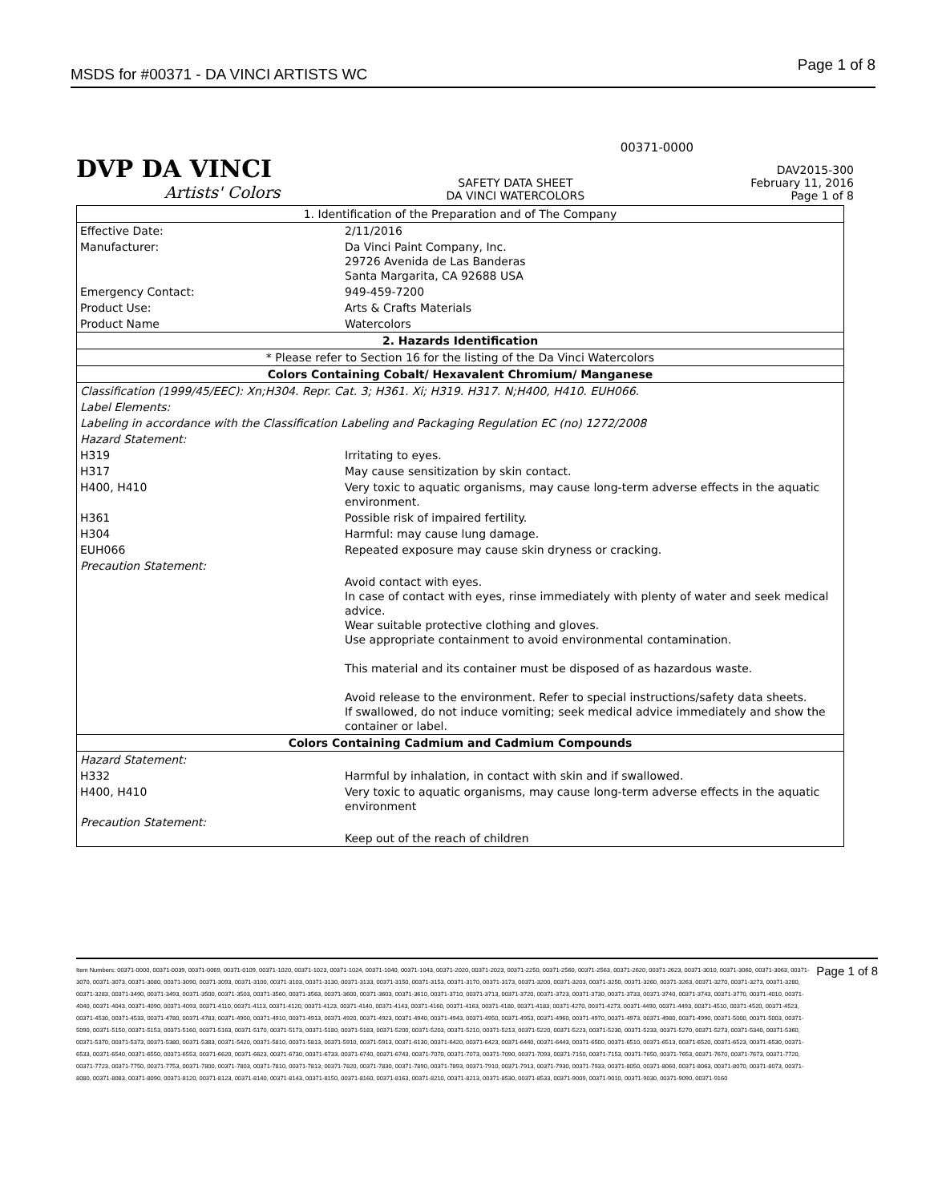MSDS for #00371 - DA VINCI ARTISTS WC Page 1 of 8
00371-0000
DVP DA VINCI
Artists' Colors
SAFETY DATA SHEET
DA VINCI WATERCOLORS
DAV2015-300
February 11, 2016
Page 1 of 8
| 1. Identification of the Preparation and of The Company | |
| Effective Date: | 2/11/2016 |
| Manufacturer: | Da Vinci Paint Company, Inc. 29726 Avenida de Las Banderas Santa Margarita, CA 92688 USA |
| Emergency Contact: | 949-459-7200 |
| Product Use: | Arts & Crafts Materials |
| Product Name | Watercolors |
| 2. Hazards Identification | |
| * Please refer to Section 16 for the listing of the Da Vinci Watercolors | |
| Colors Containing Cobalt/ Hexavalent Chromium/ Manganese | |
| Classification (1999/45/EEC): Xn;H304. Repr. Cat. 3; H361. Xi; H319. H317. N;H400, H410. EUH066. | |
| Label Elements: | |
| Labeling in accordance with the Classification Labeling and Packaging Regulation EC (no) 1272/2008 | |
| Hazard Statement: | |
| H319 | Irritating to eyes. |
| H317 | May cause sensitization by skin contact. |
| H400, H410 | Very toxic to aquatic organisms, may cause long-term adverse effects in the aquatic environment. |
| H361 | Possible risk of impaired fertility. |
| H304 | Harmful: may cause lung damage. |
| EUH066 | Repeated exposure may cause skin dryness or cracking. |
| Precaution Statement: | |
| | Avoid contact with eyes. In case of contact with eyes, rinse immediately with plenty of water and seek medical advice. Wear suitable protective clothing and gloves. Use appropriate containment to avoid environmental contamination. This material and its container must be disposed of as hazardous waste. Avoid release to the environment. Refer to special instructions/safety data sheets. If swallowed, do not induce vomiting; seek medical advice immediately and show the container or label. |
| Colors Containing Cadmium and Cadmium Compounds | |
| Hazard Statement: | |
| H332 | Harmful by inhalation, in contact with skin and if swallowed. |
| H400, H410 | Very toxic to aquatic organisms, may cause long-term adverse effects in the aquatic environment |
| Precaution Statement: | |
| | Keep out of the reach of children |
Item Numbers: 00371-0000, 00371-0039, 00371-0069, 00371-0109, 00371-1020, 00371-1023, 00371-1024, 00371-1040, 00371-1043, 00371-2020, 00371-2023, 00371-2250, 00371-2560, 00371-2563, 00371-2620, 00371-2623, 00371-3010, 00371-3060, 00371-3063, 00371-3070, 00371-3073, 00371-3080, 00371-3090, 00371-3093, 00371-3100, 00371-3103, 00371-3130, 00371-3133, 00371-3150, 00371-3153, 00371-3170, 00371-3173, 00371-3200, 00371-3203, 00371-3250, 00371-3260, 00371-3263, 00371-3270, 00371-3273, 00371-3280, 00371-3283, 00371-3490, 00371-3493, 00371-3500, 00371-3503, 00371-3560, 00371-3563, 00371-3600, 00371-3603, 00371-3610, 00371-3710, 00371-3713, 00371-3720, 00371-3723, 00371-3730, 00371-3733, 00371-3740, 00371-3743, 00371-3770, 00371-4010, 00371-4040, 00371-4043, 00371-4090, 00371-4093, 00371-4110, 00371-4113, 00371-4120, 00371-4123, 00371-4140, 00371-4143, 00371-4160, 00371-4163, 00371-4180, 00371-4183, 00371-4270, 00371-4273, 00371-4490, 00371-4493, 00371-4510, 00371-4520, 00371-4523, 00371-4530, 00371-4533, 00371-4780, 00371-4783, 00371-4900, 00371-4910, 00371-4913, 00371-4920, 00371-4923, 00371-4940, 00371-4943, 00371-4950, 00371-4953, 00371-4960, 00371-4970, 00371-4973, 00371-4980, 00371-4990, 00371-5000, 00371-5003, 00371-5090, 00371-5150, 00371-5153, 00371-5160, 00371-5163, 00371-5170, 00371-5173, 00371-5180, 00371-5183, 00371-5200, 00371-5203, 00371-5210, 00371-5213, 00371-5220, 00371-5223, 00371-5230, 00371-5233, 00371-5270, 00371-5273, 00371-5340, 00371-5360, 00371-5370, 00371-5373, 00371-5380, 00371-5383, 00371-5420, 00371-5810, 00371-5813, 00371-5910, 00371-5913, 00371-6130, 00371-6420, 00371-6423, 00371-6440, 00371-6443, 00371-6500, 00371-6510, 00371-6513, 00371-6520, 00371-6523, 00371-6530, 00371-6533, 00371-6540, 00371-6550, 00371-6553, 00371-6620, 00371-6623, 00371-6730, 00371-6733, 00371-6740, 00371-6743, 00371-7070, 00371-7073, 00371-7090, 00371-7093, 00371-7150, 00371-7153, 00371-7650, 00371-7653, 00371-7670, 00371-7673, 00371-7720, 00371-7723, 00371-7750, 00371-7753, 00371-7800, 00371-7803, 00371-7810, 00371-7813, 00371-7820, 00371-7830, 00371-7890, 00371-7893, 00371-7910, 00371-7913, 00371-7930, 00371-7933, 00371-8050, 00371-8060, 00371-8063, 00371-8070, 00371-8073, 00371-8080, 00371-8083, 00371-8090, 00371-8120, 00371-8123, 00371-8140, 00371-8143, 00371-8150, 00371-8160, 00371-8163, 00371-8210, 00371-8213, 00371-8530, 00371-8533, 00371-9009, 00371-9010, 00371-9030, 00371-9090, 00371-9160
Page 1 of 8